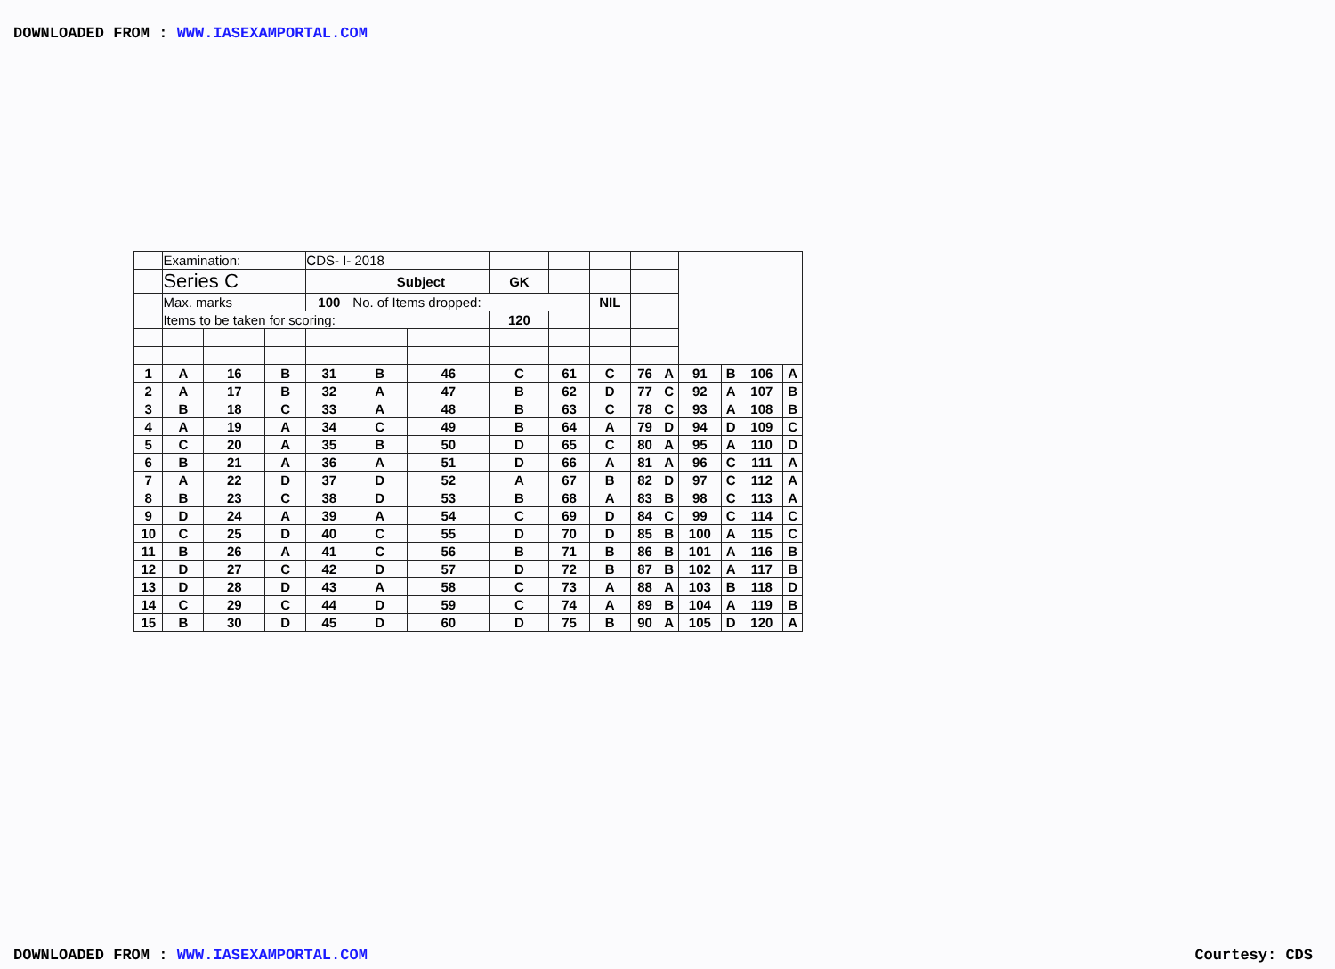DOWNLOADED FROM : WWW.IASEXAMPORTAL.COM
| | Examination: | | | CDS- I- 2018 | | | | | | | | | | | |
| | Series C | | | | Subject | | GK | | | | | | | | |
| | Max. marks | | | 100 | No. of Items dropped: | | | | NIL | | | | | | |
| | Items to be taken for scoring: | | | | | | 120 | | | | | | | | |
| 1 | A | 16 | B | 31 | B | 46 | C | 61 | C | 76 | A | 91 | B | 106 | A |
| 2 | A | 17 | B | 32 | A | 47 | B | 62 | D | 77 | C | 92 | A | 107 | B |
| 3 | B | 18 | C | 33 | A | 48 | B | 63 | C | 78 | C | 93 | A | 108 | B |
| 4 | A | 19 | A | 34 | C | 49 | B | 64 | A | 79 | D | 94 | D | 109 | C |
| 5 | C | 20 | A | 35 | B | 50 | D | 65 | C | 80 | A | 95 | A | 110 | D |
| 6 | B | 21 | A | 36 | A | 51 | D | 66 | A | 81 | A | 96 | C | 111 | A |
| 7 | A | 22 | D | 37 | D | 52 | A | 67 | B | 82 | D | 97 | C | 112 | A |
| 8 | B | 23 | C | 38 | D | 53 | B | 68 | A | 83 | B | 98 | C | 113 | A |
| 9 | D | 24 | A | 39 | A | 54 | C | 69 | D | 84 | C | 99 | C | 114 | C |
| 10 | C | 25 | D | 40 | C | 55 | D | 70 | D | 85 | B | 100 | A | 115 | C |
| 11 | B | 26 | A | 41 | C | 56 | B | 71 | B | 86 | B | 101 | A | 116 | B |
| 12 | D | 27 | C | 42 | D | 57 | D | 72 | B | 87 | B | 102 | A | 117 | B |
| 13 | D | 28 | D | 43 | A | 58 | C | 73 | A | 88 | A | 103 | B | 118 | D |
| 14 | C | 29 | C | 44 | D | 59 | C | 74 | A | 89 | B | 104 | A | 119 | B |
| 15 | B | 30 | D | 45 | D | 60 | D | 75 | B | 90 | A | 105 | D | 120 | A |
DOWNLOADED FROM : WWW.IASEXAMPORTAL.COM Courtesy: CDS